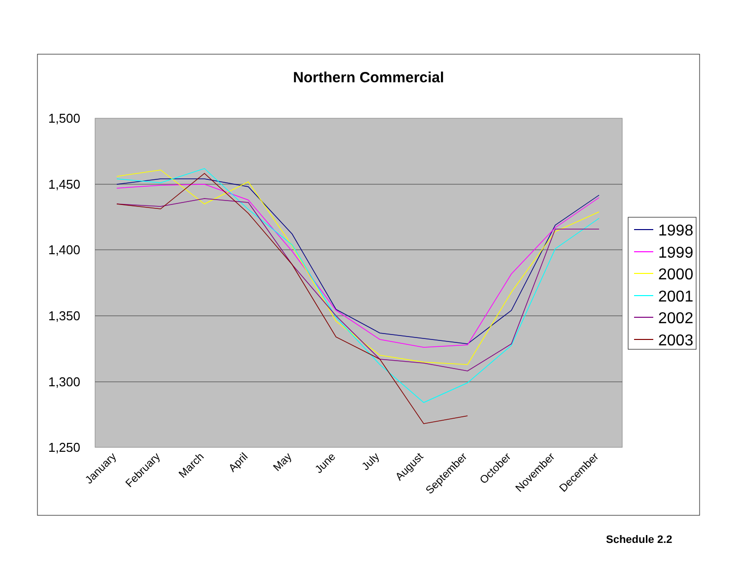Northern Commercial
1,500
1,450
1,400
1,350
1,300
1,250
January
February
March
April
May
June
July
August
September
October
November
December
1998
1999
2000
2001
2002
2003
Schedule 2.2